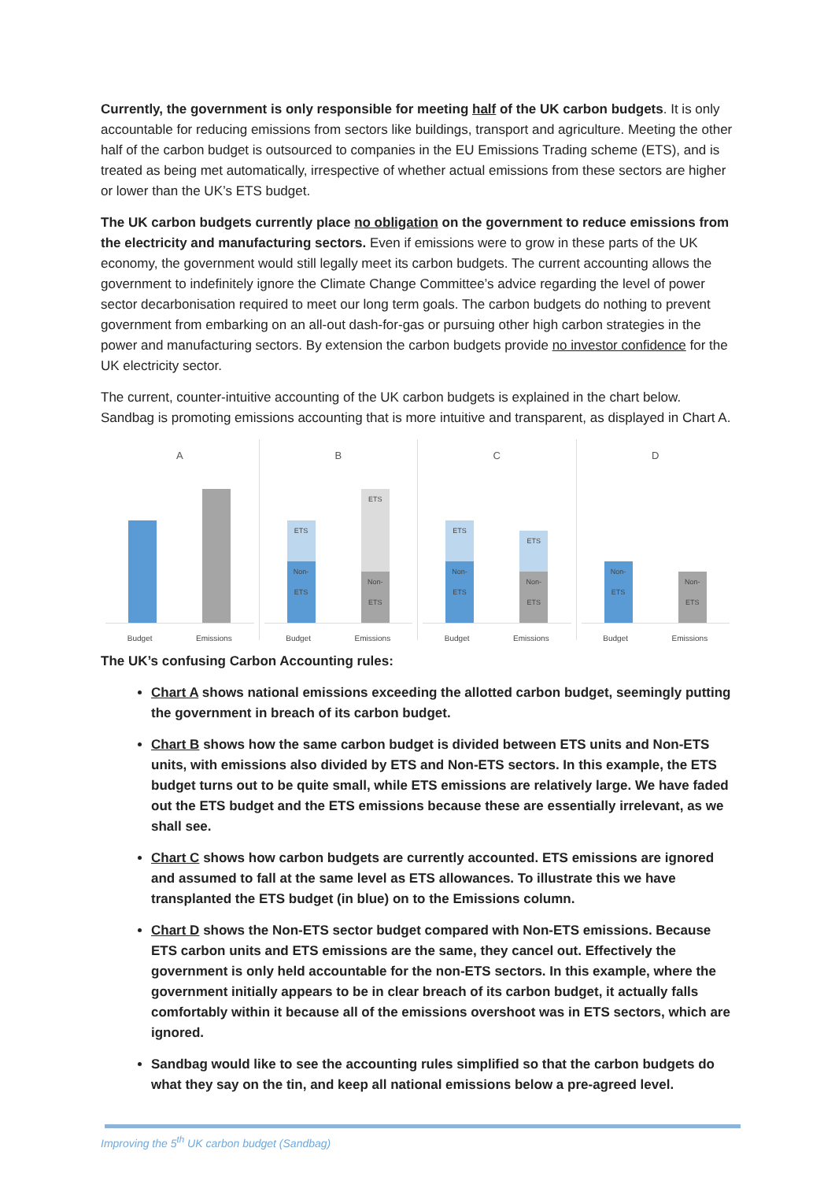Currently, the government is only responsible for meeting half of the UK carbon budgets. It is only accountable for reducing emissions from sectors like buildings, transport and agriculture. Meeting the other half of the carbon budget is outsourced to companies in the EU Emissions Trading scheme (ETS), and is treated as being met automatically, irrespective of whether actual emissions from these sectors are higher or lower than the UK’s ETS budget.
The UK carbon budgets currently place no obligation on the government to reduce emissions from the electricity and manufacturing sectors. Even if emissions were to grow in these parts of the UK economy, the government would still legally meet its carbon budgets. The current accounting allows the government to indefinitely ignore the Climate Change Committee’s advice regarding the level of power sector decarbonisation required to meet our long term goals. The carbon budgets do nothing to prevent government from embarking on an all-out dash-for-gas or pursuing other high carbon strategies in the power and manufacturing sectors. By extension the carbon budgets provide no investor confidence for the UK electricity sector.
The current, counter-intuitive accounting of the UK carbon budgets is explained in the chart below. Sandbag is promoting emissions accounting that is more intuitive and transparent, as displayed in Chart A.
A
Budget Emissions
B
ETS
Non-ETS
ETS
Non-ETS
Budget Emissions
C
ETS
Non-ETS
ETS
Non-ETS
Budget Emissions
D
Non-ETS
Non-ETS
Budget Emissions
The UK’s confusing Carbon Accounting rules:
Chart A shows national emissions exceeding the allotted carbon budget, seemingly putting the government in breach of its carbon budget.
Chart B shows how the same carbon budget is divided between ETS units and Non-ETS units, with emissions also divided by ETS and Non-ETS sectors. In this example, the ETS budget turns out to be quite small, while ETS emissions are relatively large. We have faded out the ETS budget and the ETS emissions because these are essentially irrelevant, as we shall see.
Chart C shows how carbon budgets are currently accounted. ETS emissions are ignored and assumed to fall at the same level as ETS allowances. To illustrate this we have transplanted the ETS budget (in blue) on to the Emissions column.
Chart D shows the Non-ETS sector budget compared with Non-ETS emissions. Because ETS carbon units and ETS emissions are the same, they cancel out. Effectively the government is only held accountable for the non-ETS sectors. In this example, where the government initially appears to be in clear breach of its carbon budget, it actually falls comfortably within it because all of the emissions overshoot was in ETS sectors, which are ignored.
Sandbag would like to see the accounting rules simplified so that the carbon budgets do what they say on the tin, and keep all national emissions below a pre-agreed level.
Improving the 5<sup>th</sup> UK carbon budget (Sandbag)